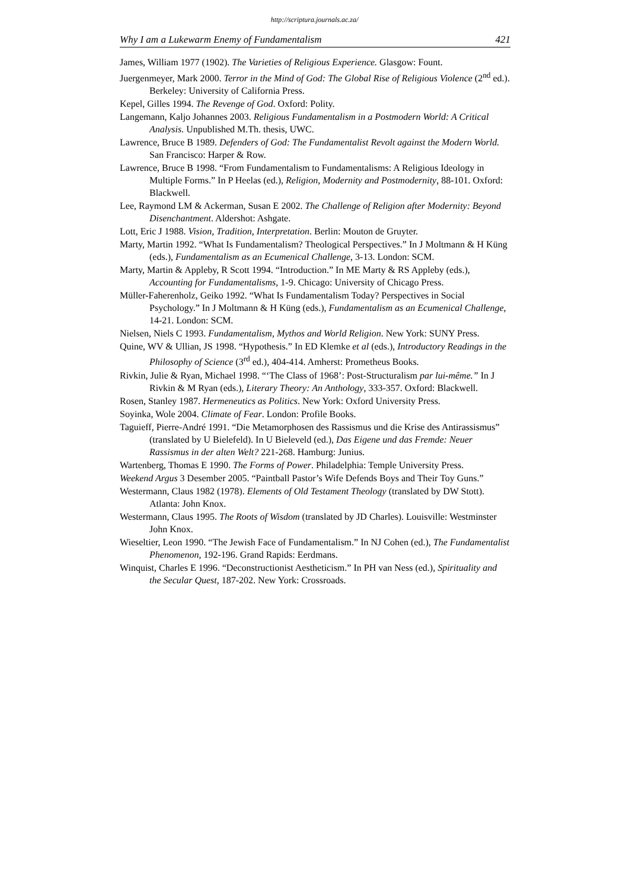http://scriptura.journals.ac.za/
Why I am a Lukewarm Enemy of Fundamentalism 421
James, William 1977 (1902). The Varieties of Religious Experience. Glasgow: Fount.
Juergenmeyer, Mark 2000. Terror in the Mind of God: The Global Rise of Religious Violence (2<sup>nd</sup> ed.). Berkeley: University of California Press.
Kepel, Gilles 1994. The Revenge of God. Oxford: Polity.
Langemann, Kaljo Johannes 2003. Religious Fundamentalism in a Postmodern World: A Critical Analysis. Unpublished M.Th. thesis, UWC.
Lawrence, Bruce B 1989. Defenders of God: The Fundamentalist Revolt against the Modern World. San Francisco: Harper & Row.
Lawrence, Bruce B 1998. “From Fundamentalism to Fundamentalisms: A Religious Ideology in Multiple Forms.” In P Heelas (ed.), Religion, Modernity and Postmodernity, 88-101. Oxford: Blackwell.
Lee, Raymond LM & Ackerman, Susan E 2002. The Challenge of Religion after Modernity: Beyond Disenchantment. Aldershot: Ashgate.
Lott, Eric J 1988. Vision, Tradition, Interpretation. Berlin: Mouton de Gruyter.
Marty, Martin 1992. “What Is Fundamentalism? Theological Perspectives.” In J Moltmann & H Küng (eds.), Fundamentalism as an Ecumenical Challenge, 3-13. London: SCM.
Marty, Martin & Appleby, R Scott 1994. “Introduction.” In ME Marty & RS Appleby (eds.), Accounting for Fundamentalisms, 1-9. Chicago: University of Chicago Press.
Müller-Faherenholz, Geiko 1992. “What Is Fundamentalism Today? Perspectives in Social Psychology.” In J Moltmann & H Küng (eds.), Fundamentalism as an Ecumenical Challenge, 14-21. London: SCM.
Nielsen, Niels C 1993. Fundamentalism, Mythos and World Religion. New York: SUNY Press.
Quine, WV & Ullian, JS 1998. “Hypothesis.” In ED Klemke et al (eds.), Introductory Readings in the Philosophy of Science (3<sup>rd</sup> ed.), 404-414. Amherst: Prometheus Books.
Rivkin, Julie & Ryan, Michael 1998. “‘The Class of 1968’: Post-Structuralism par lui-même.” In J Rivkin & M Ryan (eds.), Literary Theory: An Anthology, 333-357. Oxford: Blackwell.
Rosen, Stanley 1987. Hermeneutics as Politics. New York: Oxford University Press.
Soyinka, Wole 2004. Climate of Fear. London: Profile Books.
Taguieff, Pierre-André 1991. “Die Metamorphosen des Rassismus und die Krise des Antirassismus” (translated by U Bielefeld). In U Bieleveld (ed.), Das Eigene und das Fremde: Neuer Rassismus in der alten Welt? 221-268. Hamburg: Junius.
Wartenberg, Thomas E 1990. The Forms of Power. Philadelphia: Temple University Press.
Weekend Argus 3 Desember 2005. “Paintball Pastor’s Wife Defends Boys and Their Toy Guns.”
Westermann, Claus 1982 (1978). Elements of Old Testament Theology (translated by DW Stott). Atlanta: John Knox.
Westermann, Claus 1995. The Roots of Wisdom (translated by JD Charles). Louisville: Westminster John Knox.
Wieseltier, Leon 1990. “The Jewish Face of Fundamentalism.” In NJ Cohen (ed.), The Fundamentalist Phenomenon, 192-196. Grand Rapids: Eerdmans.
Winquist, Charles E 1996. “Deconstructionist Aestheticism.” In PH van Ness (ed.), Spirituality and the Secular Quest, 187-202. New York: Crossroads.